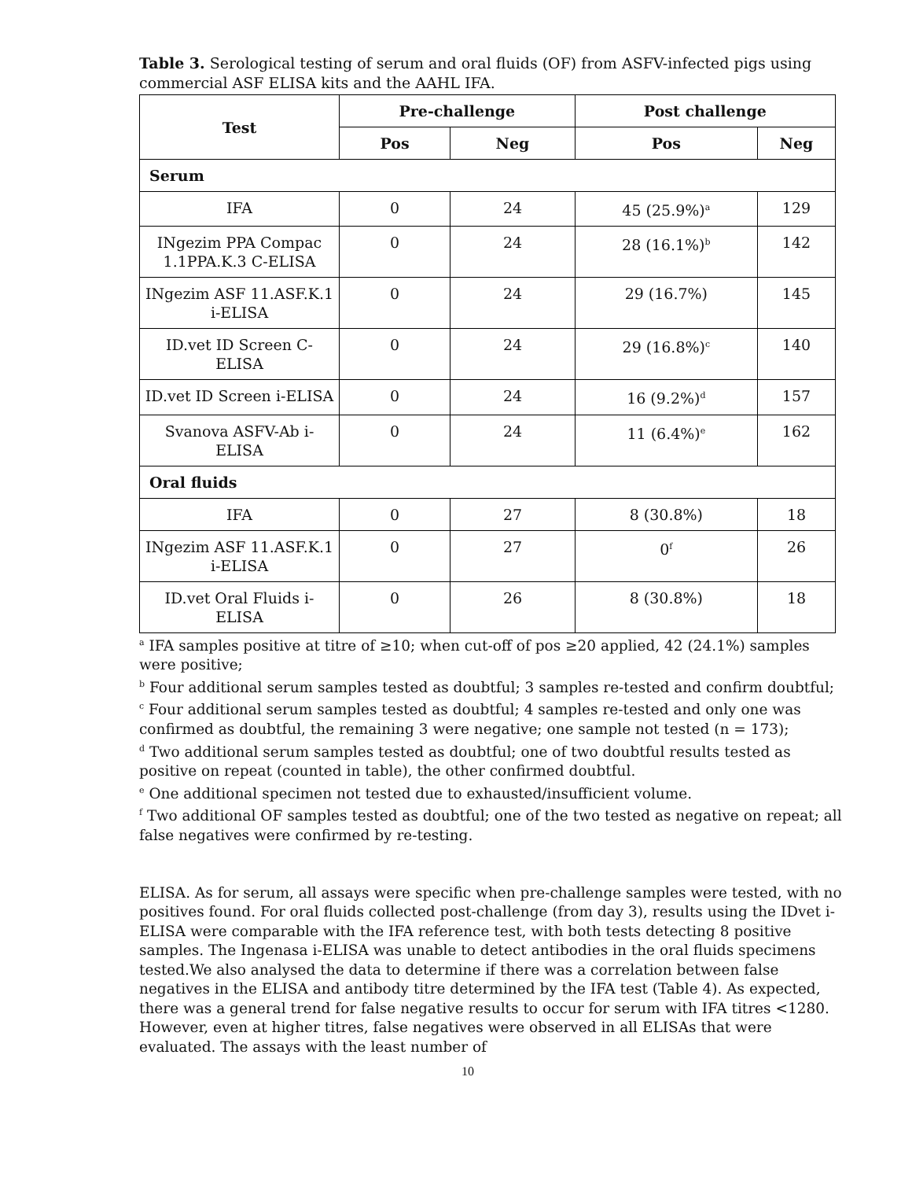Table 3. Serological testing of serum and oral fluids (OF) from ASFV-infected pigs using commercial ASF ELISA kits and the AAHL IFA.
| Test | Pre-challenge | | Post challenge | |
| --- | --- | --- | --- | --- |
| | Pos | Neg | Pos | Neg |
| Serum | | | | |
| IFA | 0 | 24 | 45 (25.9%)<sup>a</sup> | 129 |
| INgezim PPA Compac 1.1PPA.K.3 C-ELISA | 0 | 24 | 28 (16.1%)<sup>b</sup> | 142 |
| INgezim ASF 11.ASF.K.1 i-ELISA | 0 | 24 | 29 (16.7%) | 145 |
| ID.vet ID Screen C-ELISA | 0 | 24 | 29 (16.8%)<sup>c</sup> | 140 |
| ID.vet ID Screen i-ELISA | 0 | 24 | 16 (9.2%)<sup>d</sup> | 157 |
| Svanova ASFV-Ab i-ELISA | 0 | 24 | 11 (6.4%)<sup>e</sup> | 162 |
| Oral fluids | | | | |
| IFA | 0 | 27 | 8 (30.8%) | 18 |
| INgezim ASF 11.ASF.K.1 i-ELISA | 0 | 27 | 0<sup>f</sup> | 26 |
| ID.vet Oral Fluids i-ELISA | 0 | 26 | 8 (30.8%) | 18 |
<sup>a</sup> IFA samples positive at titre of ≥10; when cut-off of pos ≥20 applied, 42 (24.1%) samples were positive;
<sup>b</sup> Four additional serum samples tested as doubtful; 3 samples re-tested and confirm doubtful;
<sup>c</sup> Four additional serum samples tested as doubtful; 4 samples re-tested and only one was confirmed as doubtful, the remaining 3 were negative; one sample not tested (n = 173);
<sup>d</sup> Two additional serum samples tested as doubtful; one of two doubtful results tested as positive on repeat (counted in table), the other confirmed doubtful.
<sup>e</sup> One additional specimen not tested due to exhausted/insufficient volume.
<sup>f</sup> Two additional OF samples tested as doubtful; one of the two tested as negative on repeat; all false negatives were confirmed by re-testing.
ELISA. As for serum, all assays were specific when pre-challenge samples were tested, with no positives found. For oral fluids collected post-challenge (from day 3), results using the IDvet i-ELISA were comparable with the IFA reference test, with both tests detecting 8 positive samples. The Ingenasa i-ELISA was unable to detect antibodies in the oral fluids specimens tested.We also analysed the data to determine if there was a correlation between false negatives in the ELISA and antibody titre determined by the IFA test (Table 4). As expected, there was a general trend for false negative results to occur for serum with IFA titres <1280. However, even at higher titres, false negatives were observed in all ELISAs that were evaluated. The assays with the least number of
10